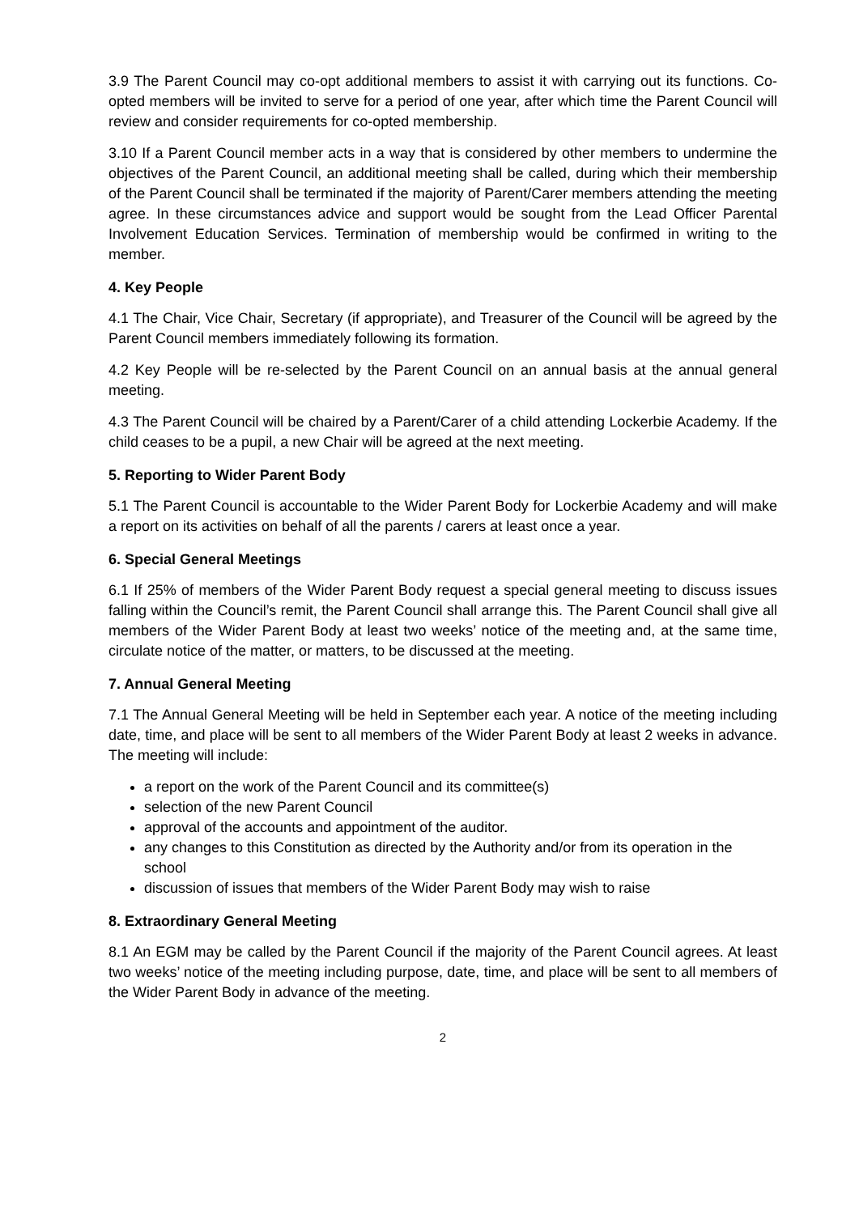3.9 The Parent Council may co-opt additional members to assist it with carrying out its functions. Co-opted members will be invited to serve for a period of one year, after which time the Parent Council will review and consider requirements for co-opted membership.
3.10 If a Parent Council member acts in a way that is considered by other members to undermine the objectives of the Parent Council, an additional meeting shall be called, during which their membership of the Parent Council shall be terminated if the majority of Parent/Carer members attending the meeting agree. In these circumstances advice and support would be sought from the Lead Officer Parental Involvement Education Services. Termination of membership would be confirmed in writing to the member.
4. Key People
4.1 The Chair, Vice Chair, Secretary (if appropriate), and Treasurer of the Council will be agreed by the Parent Council members immediately following its formation.
4.2 Key People will be re-selected by the Parent Council on an annual basis at the annual general meeting.
4.3 The Parent Council will be chaired by a Parent/Carer of a child attending Lockerbie Academy. If the child ceases to be a pupil, a new Chair will be agreed at the next meeting.
5. Reporting to Wider Parent Body
5.1 The Parent Council is accountable to the Wider Parent Body for Lockerbie Academy and will make a report on its activities on behalf of all the parents / carers at least once a year.
6. Special General Meetings
6.1 If 25% of members of the Wider Parent Body request a special general meeting to discuss issues falling within the Council’s remit, the Parent Council shall arrange this. The Parent Council shall give all members of the Wider Parent Body at least two weeks’ notice of the meeting and, at the same time, circulate notice of the matter, or matters, to be discussed at the meeting.
7. Annual General Meeting
7.1 The Annual General Meeting will be held in September each year. A notice of the meeting including date, time, and place will be sent to all members of the Wider Parent Body at least 2 weeks in advance. The meeting will include:
a report on the work of the Parent Council and its committee(s)
selection of the new Parent Council
approval of the accounts and appointment of the auditor.
any changes to this Constitution as directed by the Authority and/or from its operation in the school
discussion of issues that members of the Wider Parent Body may wish to raise
8. Extraordinary General Meeting
8.1 An EGM may be called by the Parent Council if the majority of the Parent Council agrees. At least two weeks’ notice of the meeting including purpose, date, time, and place will be sent to all members of the Wider Parent Body in advance of the meeting.
2